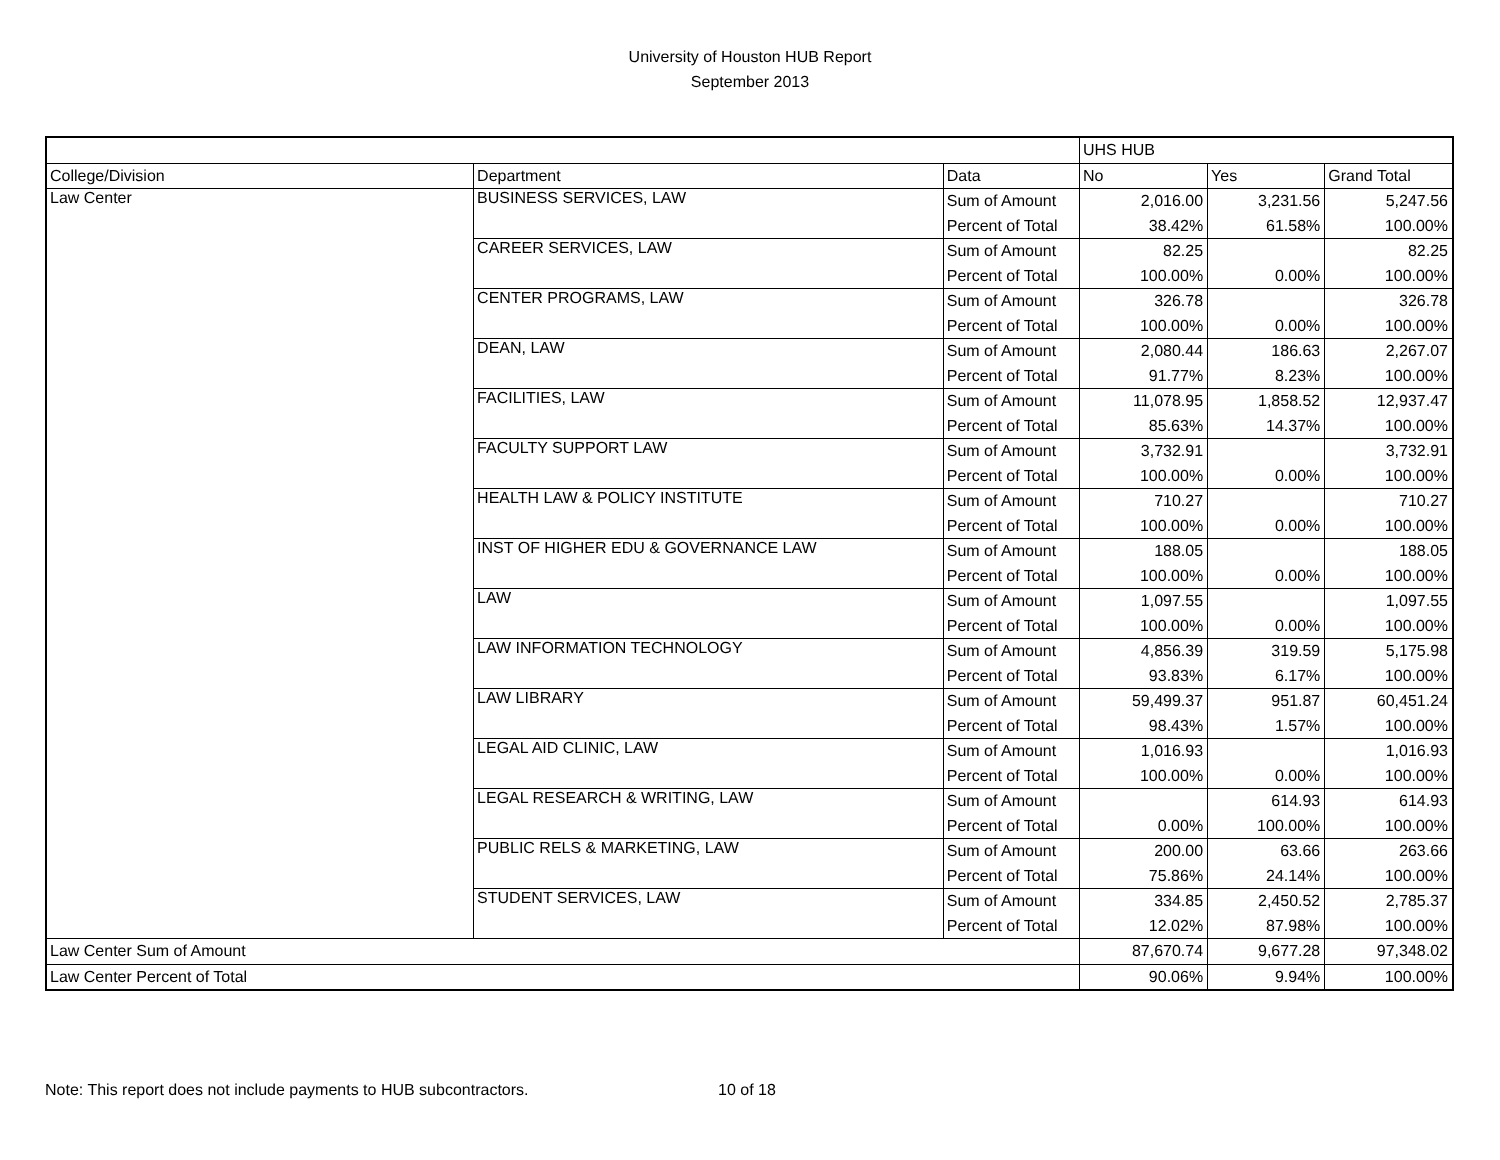University of Houston HUB Report
September 2013
| | | | UHS HUB | | |
| --- | --- | --- | --- | --- | --- |
| College/Division | Department | Data | No | Yes | Grand Total |
| Law Center | BUSINESS SERVICES, LAW | Sum of Amount | 2,016.00 | 3,231.56 | 5,247.56 |
| | | Percent of Total | 38.42% | 61.58% | 100.00% |
| | CAREER SERVICES, LAW | Sum of Amount | 82.25 | | 82.25 |
| | | Percent of Total | 100.00% | 0.00% | 100.00% |
| | CENTER PROGRAMS, LAW | Sum of Amount | 326.78 | | 326.78 |
| | | Percent of Total | 100.00% | 0.00% | 100.00% |
| | DEAN, LAW | Sum of Amount | 2,080.44 | 186.63 | 2,267.07 |
| | | Percent of Total | 91.77% | 8.23% | 100.00% |
| | FACILITIES, LAW | Sum of Amount | 11,078.95 | 1,858.52 | 12,937.47 |
| | | Percent of Total | 85.63% | 14.37% | 100.00% |
| | FACULTY SUPPORT LAW | Sum of Amount | 3,732.91 | | 3,732.91 |
| | | Percent of Total | 100.00% | 0.00% | 100.00% |
| | HEALTH LAW & POLICY INSTITUTE | Sum of Amount | 710.27 | | 710.27 |
| | | Percent of Total | 100.00% | 0.00% | 100.00% |
| | INST OF HIGHER EDU & GOVERNANCE LAW | Sum of Amount | 188.05 | | 188.05 |
| | | Percent of Total | 100.00% | 0.00% | 100.00% |
| | LAW | Sum of Amount | 1,097.55 | | 1,097.55 |
| | | Percent of Total | 100.00% | 0.00% | 100.00% |
| | LAW INFORMATION TECHNOLOGY | Sum of Amount | 4,856.39 | 319.59 | 5,175.98 |
| | | Percent of Total | 93.83% | 6.17% | 100.00% |
| | LAW LIBRARY | Sum of Amount | 59,499.37 | 951.87 | 60,451.24 |
| | | Percent of Total | 98.43% | 1.57% | 100.00% |
| | LEGAL AID CLINIC, LAW | Sum of Amount | 1,016.93 | | 1,016.93 |
| | | Percent of Total | 100.00% | 0.00% | 100.00% |
| | LEGAL RESEARCH & WRITING, LAW | Sum of Amount | | 614.93 | 614.93 |
| | | Percent of Total | 0.00% | 100.00% | 100.00% |
| | PUBLIC RELS & MARKETING, LAW | Sum of Amount | 200.00 | 63.66 | 263.66 |
| | | Percent of Total | 75.86% | 24.14% | 100.00% |
| | STUDENT SERVICES, LAW | Sum of Amount | 334.85 | 2,450.52 | 2,785.37 |
| | | Percent of Total | 12.02% | 87.98% | 100.00% |
| Law Center Sum of Amount | | | 87,670.74 | 9,677.28 | 97,348.02 |
| Law Center Percent of Total | | | 90.06% | 9.94% | 100.00% |
Note: This report does not include payments to HUB subcontractors. 10 of 18